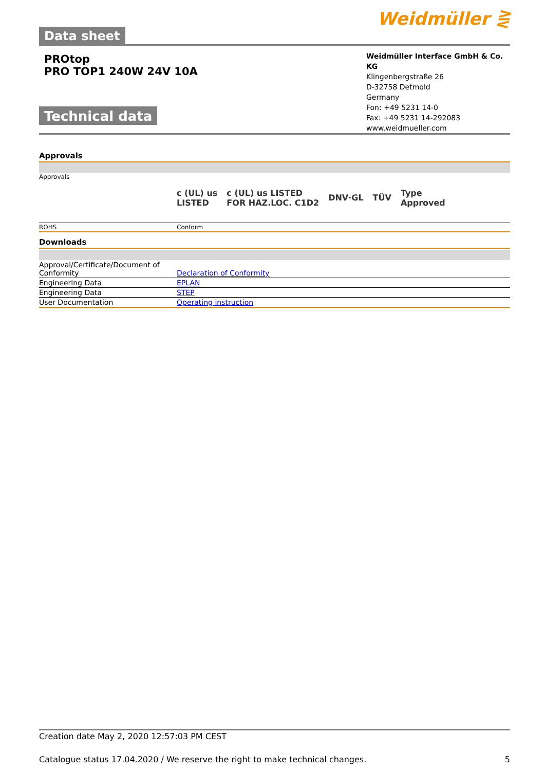Data sheet
Weidmüller ⋛
PROtop
PRO TOP1 240W 24V 10A
Technical data
Weidmüller Interface GmbH & Co. KG
Klingenbergstraße 26
D-32758 Detmold
Germany
Fon: +49 5231 14-0
Fax: +49 5231 14-292083
www.weidmueller.com
Approvals
| Approvals | c (UL) us LISTED c (UL) us LISTED FOR HAZ.LOC. C1D2 DNV·GL TÜV Type Approved |
| ROHS | Conform |
Downloads
| Approval/Certificate/Document of Conformity | Declaration of Conformity |
| Engineering Data | EPLAN |
| Engineering Data | STEP |
| User Documentation | Operating instruction |
Creation date May 2, 2020 12:57:03 PM CEST
Catalogue status 17.04.2020 / We reserve the right to make technical changes. 5